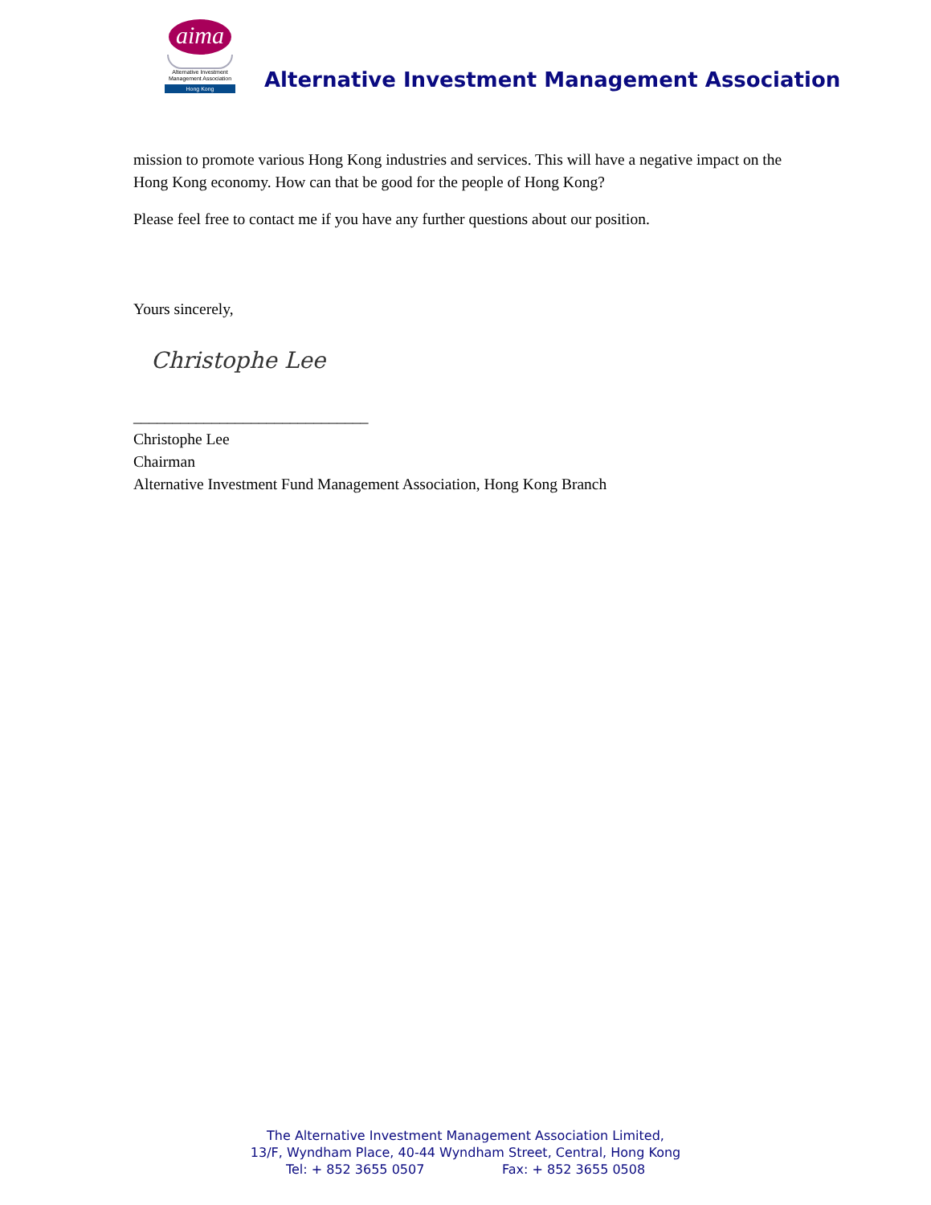aima
Alternative Investment
Management Association
Hong Kong
Alternative Investment Management Association
mission to promote various Hong Kong industries and services. This will have a negative impact on the Hong Kong economy. How can that be good for the people of Hong Kong?
Please feel free to contact me if you have any further questions about our position.
Yours sincerely,
Christophe Lee
______________________________
Christophe Lee
Chairman
Alternative Investment Fund Management Association, Hong Kong Branch
The Alternative Investment Management Association Limited,
13/F, Wyndham Place, 40-44 Wyndham Street, Central, Hong Kong
Tel: + 852 3655 0507 Fax: + 852 3655 0508